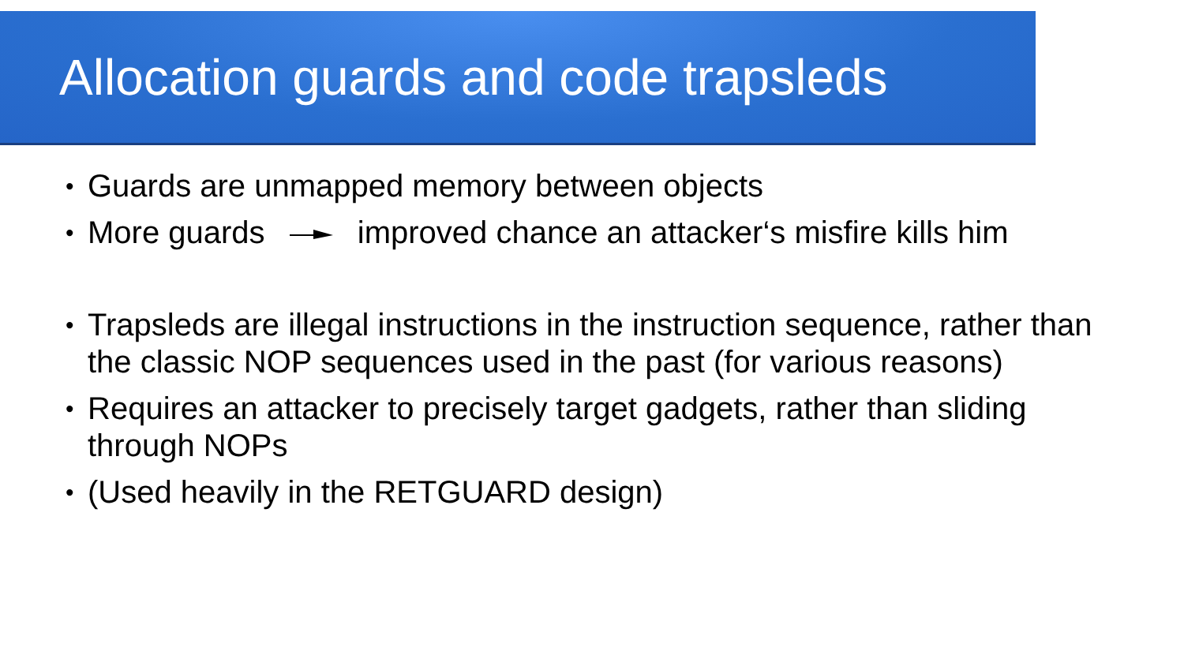Allocation guards and code trapsleds
• Guards are unmapped memory between objects
• More guards improved chance an attacker‘s misfire kills him
• Trapsleds are illegal instructions in the instruction sequence, rather than the classic NOP sequences used in the past (for various reasons)
• Requires an attacker to precisely target gadgets, rather than sliding through NOPs
• (Used heavily in the RETGUARD design)